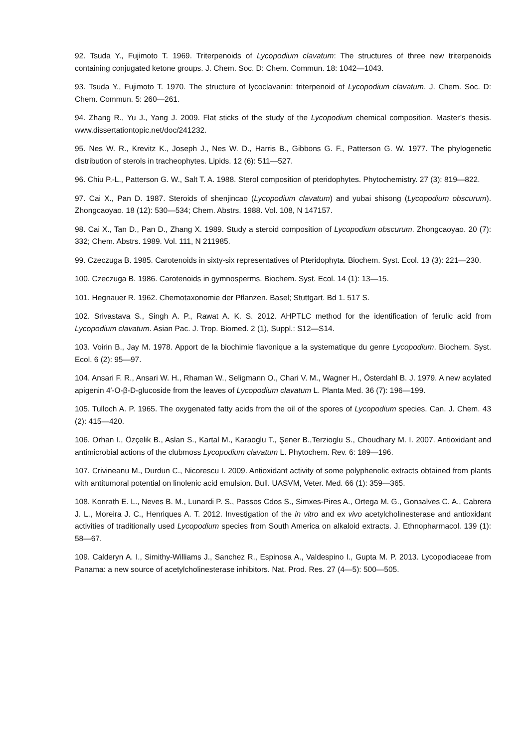92. Tsuda Y., Fujimoto T. 1969. Triterpenoids of Lycopodium clavatum: The structures of three new triterpenoids containing conjugated ketone groups. J. Chem. Soc. D: Chem. Commun. 18: 1042—1043.
93. Tsuda Y., Fujimoto T. 1970. The structure of lycoclavanin: triterpenoid of Lycopodium clavatum. J. Chem. Soc. D: Chem. Commun. 5: 260—261.
94. Zhang R., Yu J., Yang J. 2009. Flat sticks of the study of the Lycopodium chemical composition. Master’s thesis. www.dissertationtopic.net/doc/241232.
95. Nes W. R., Krevitz K., Joseph J., Nes W. D., Harris B., Gibbons G. F., Patterson G. W. 1977. The phylogenetic distribution of sterols in tracheophytes. Lipids. 12 (6): 511—527.
96. Chiu P.-L., Patterson G. W., Salt T. A. 1988. Sterol composition of pteridophytes. Phytochemistry. 27 (3): 819—822.
97. Cai X., Pan D. 1987. Steroids of shenjincao (Lycopodium clavatum) and yubai shisong (Lycopodium obscurum). Zhongcaoyao. 18 (12): 530—534; Chem. Abstrs. 1988. Vol. 108, N 147157.
98. Cai X., Tan D., Pan D., Zhang X. 1989. Study a steroid composition of Lycopodium obscurum. Zhongcaoyao. 20 (7): 332; Chem. Abstrs. 1989. Vol. 111, N 211985.
99. Czeczuga B. 1985. Carotenoids in sixty-six representatives of Pteridophyta. Biochem. Syst. Ecol. 13 (3): 221—230.
100. Czeczuga B. 1986. Carotenoids in gymnosperms. Biochem. Syst. Ecol. 14 (1): 13—15.
101. Hegnauer R. 1962. Chemotaxonomie der Pflanzen. Basel; Stuttgart. Bd 1. 517 S.
102. Srivastava S., Singh A. P., Rawat A. K. S. 2012. AHPTLC method for the identification of ferulic acid from Lycopodium clavatum. Asian Pac. J. Trop. Biomed. 2 (1), Suppl.: S12—S14.
103. Voirin B., Jay M. 1978. Apport de la biochimie flavonique a la systematique du genre Lycopodium. Biochem. Syst. Ecol. 6 (2): 95—97.
104. Ansari F. R., Ansari W. H., Rhaman W., Seligmann O., Chari V. M., Wagner H., Österdahl B. J. 1979. A new acylated apigenin 4′-O-β-D-glucoside from the leaves of Lycopodium clavatum L. Planta Med. 36 (7): 196—199.
105. Tulloch A. P. 1965. The oxygenated fatty acids from the oil of the spores of Lycopodium species. Can. J. Chem. 43 (2): 415—420.
106. Orhan I., Özçelik B., Aslan S., Kartal M., Karaoglu T., Şener B.,Terzioglu S., Choudhary M. I. 2007. Antioxidant and antimicrobial actions of the clubmoss Lycopodium clavatum L. Phytochem. Rev. 6: 189—196.
107. Crivineanu M., Durdun C., Nicorescu I. 2009. Antioxidant activity of some polyphenolic extracts obtained from plants with antitumoral potential on linolenic acid emulsion. Bull. UASVM, Veter. Med. 66 (1): 359—365.
108. Konrath E. L., Neves B. M., Lunardi P. S., Passos Cdos S., Simxes-Pires A., Ortega M. G., Gonзalves C. A., Cabrera J. L., Moreira J. C., Henriques A. T. 2012. Investigation of the in vitro and ex vivo acetylcholinesterase and antioxidant activities of traditionally used Lycopodium species from South America on alkaloid extracts. J. Ethnopharmacol. 139 (1): 58—67.
109. Calderyn A. I., Simithy-Williams J., Sanchez R., Espinosa A., Valdespino I., Gupta M. P. 2013. Lycopodiaceae from Panama: a new source of acetylcholinesterase inhibitors. Nat. Prod. Res. 27 (4—5): 500—505.